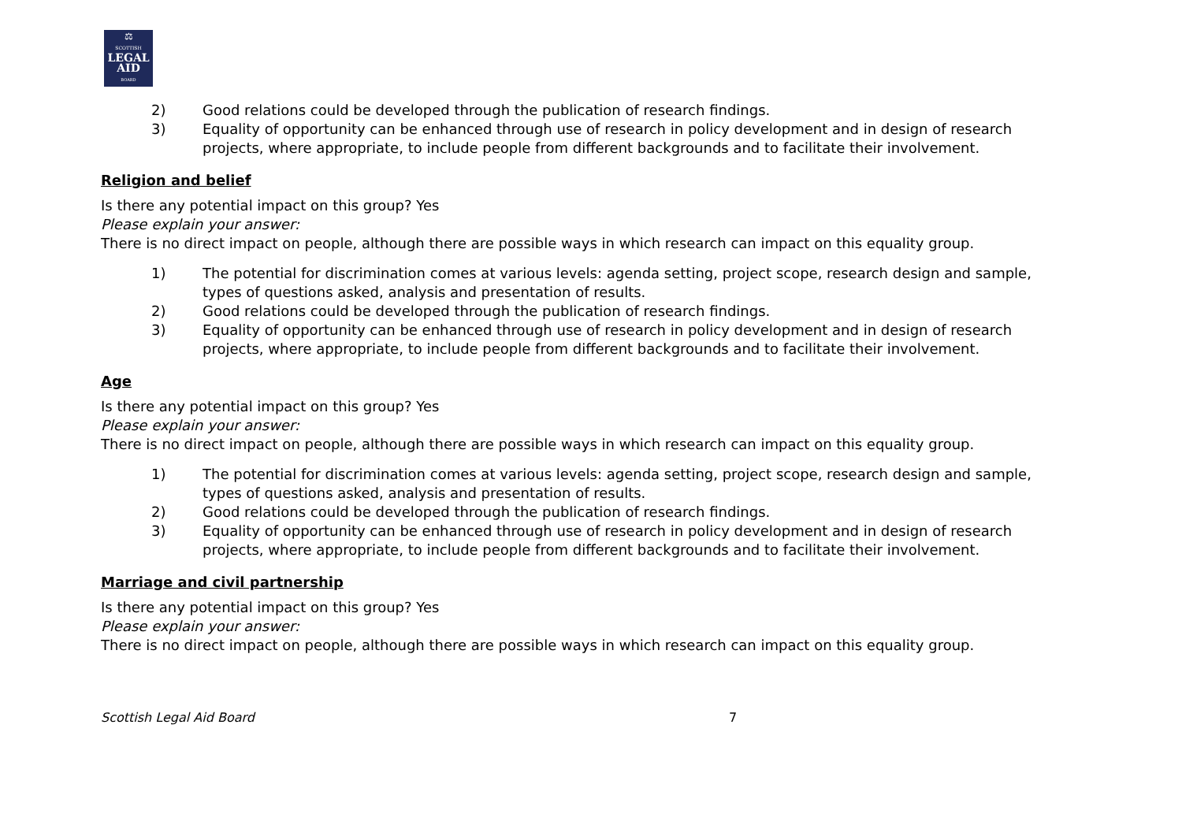⚖
SCOTTISH
LEGAL
AID
BOARD
2) Good relations could be developed through the publication of research findings.
3) Equality of opportunity can be enhanced through use of research in policy development and in design of research projects, where appropriate, to include people from different backgrounds and to facilitate their involvement.
Religion and belief
Is there any potential impact on this group? Yes
Please explain your answer:
There is no direct impact on people, although there are possible ways in which research can impact on this equality group.
1) The potential for discrimination comes at various levels: agenda setting, project scope, research design and sample, types of questions asked, analysis and presentation of results.
2) Good relations could be developed through the publication of research findings.
3) Equality of opportunity can be enhanced through use of research in policy development and in design of research projects, where appropriate, to include people from different backgrounds and to facilitate their involvement.
Age
Is there any potential impact on this group? Yes
Please explain your answer:
There is no direct impact on people, although there are possible ways in which research can impact on this equality group.
1) The potential for discrimination comes at various levels: agenda setting, project scope, research design and sample, types of questions asked, analysis and presentation of results.
2) Good relations could be developed through the publication of research findings.
3) Equality of opportunity can be enhanced through use of research in policy development and in design of research projects, where appropriate, to include people from different backgrounds and to facilitate their involvement.
Marriage and civil partnership
Is there any potential impact on this group? Yes
Please explain your answer:
There is no direct impact on people, although there are possible ways in which research can impact on this equality group.
Scottish Legal Aid Board 7